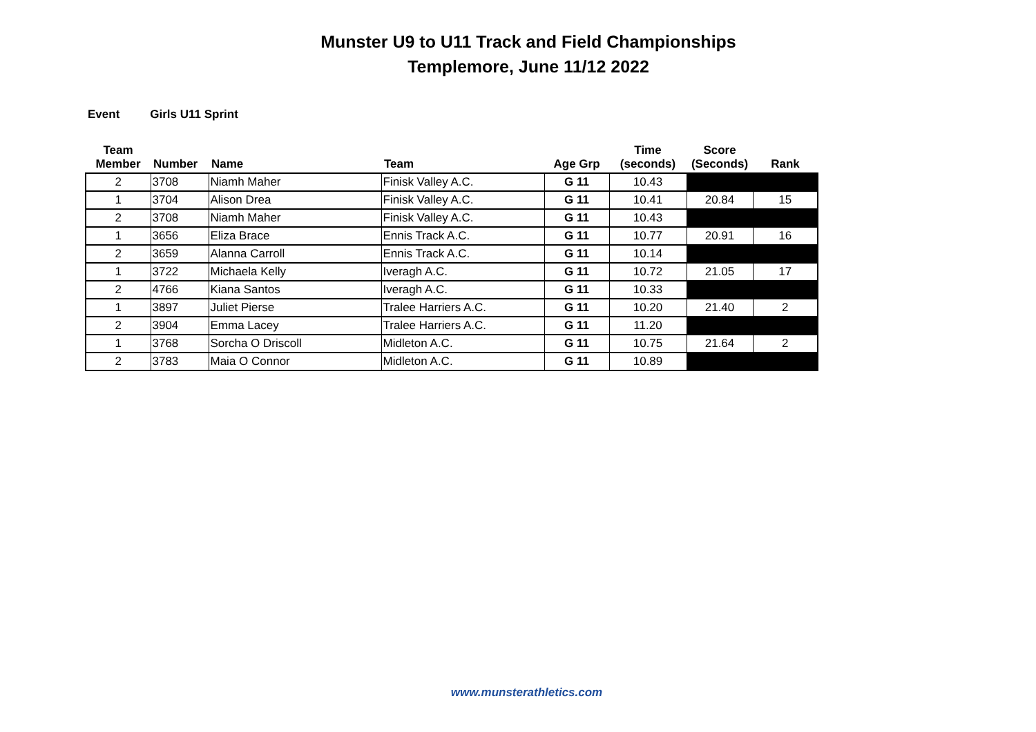Munster U9 to U11 Track and Field Championships
Templemore, June 11/12 2022
Event Girls U11 Sprint
| Team Member | Number | Name | Team | Age Grp | Time (seconds) | Score (Seconds) | Rank |
| --- | --- | --- | --- | --- | --- | --- | --- |
| 2 | 3708 | Niamh Maher | Finisk Valley A.C. | G 11 | 10.43 | | |
| 1 | 3704 | Alison Drea | Finisk Valley A.C. | G 11 | 10.41 | 20.84 | 15 |
| 2 | 3708 | Niamh Maher | Finisk Valley A.C. | G 11 | 10.43 | | |
| 1 | 3656 | Eliza Brace | Ennis Track A.C. | G 11 | 10.77 | 20.91 | 16 |
| 2 | 3659 | Alanna Carroll | Ennis Track A.C. | G 11 | 10.14 | | |
| 1 | 3722 | Michaela Kelly | Iveragh A.C. | G 11 | 10.72 | 21.05 | 17 |
| 2 | 4766 | Kiana Santos | Iveragh A.C. | G 11 | 10.33 | | |
| 1 | 3897 | Juliet Pierse | Tralee Harriers A.C. | G 11 | 10.20 | 21.40 | 2 |
| 2 | 3904 | Emma Lacey | Tralee Harriers A.C. | G 11 | 11.20 | | |
| 1 | 3768 | Sorcha O Driscoll | Midleton A.C. | G 11 | 10.75 | 21.64 | 2 |
| 2 | 3783 | Maia O Connor | Midleton A.C. | G 11 | 10.89 | | |
www.munsterathletics.com